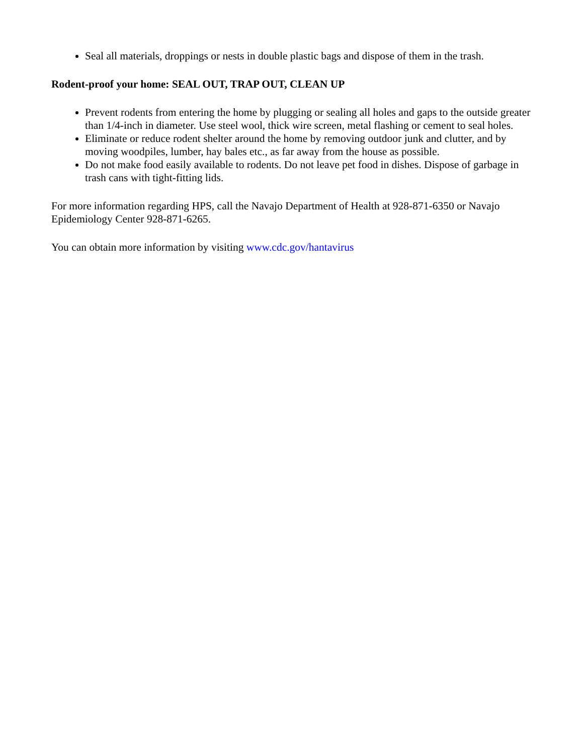Seal all materials, droppings or nests in double plastic bags and dispose of them in the trash.
Rodent-proof your home: SEAL OUT, TRAP OUT, CLEAN UP
Prevent rodents from entering the home by plugging or sealing all holes and gaps to the outside greater than 1/4-inch in diameter. Use steel wool, thick wire screen, metal flashing or cement to seal holes.
Eliminate or reduce rodent shelter around the home by removing outdoor junk and clutter, and by moving woodpiles, lumber, hay bales etc., as far away from the house as possible.
Do not make food easily available to rodents. Do not leave pet food in dishes. Dispose of garbage in trash cans with tight-fitting lids.
For more information regarding HPS, call the Navajo Department of Health at 928-871-6350 or Navajo Epidemiology Center 928-871-6265.
You can obtain more information by visiting www.cdc.gov/hantavirus